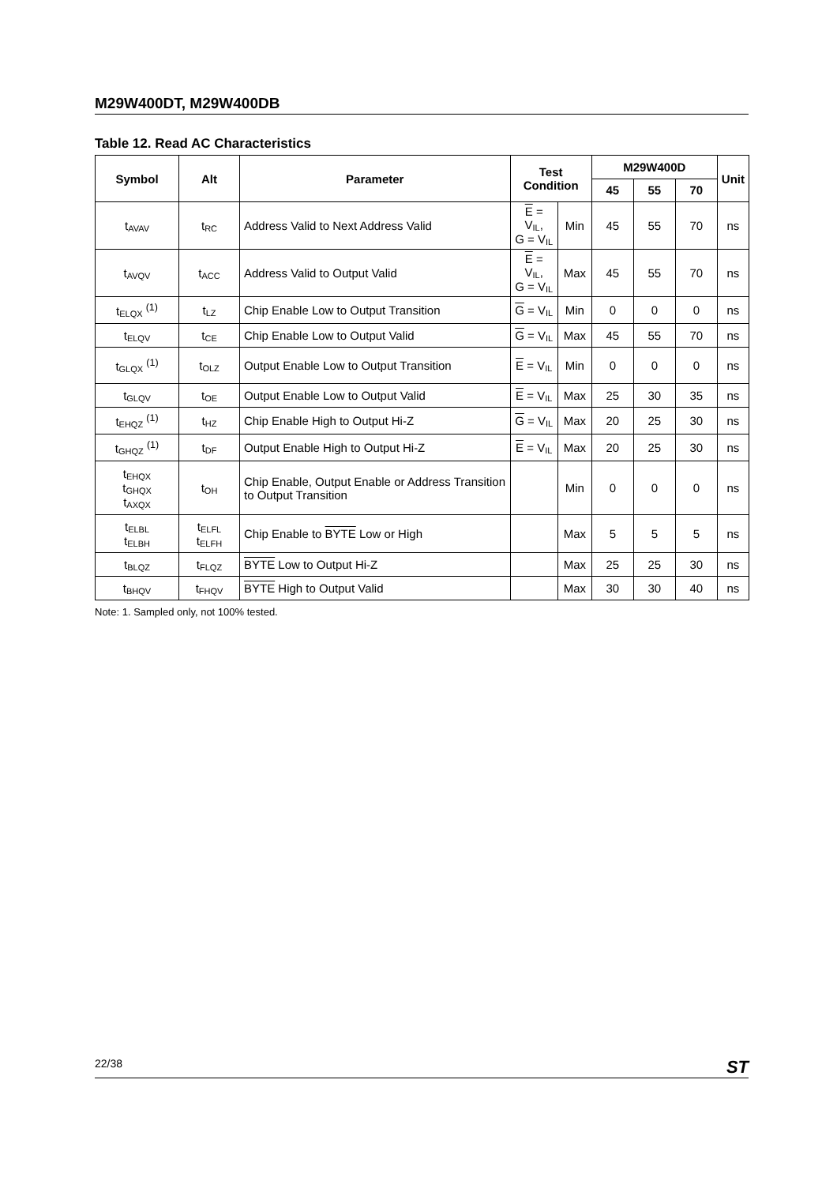M29W400DT, M29W400DB
Table 12. Read AC Characteristics
| Symbol | Alt | Parameter | Test Condition | | M29W400D | | | Unit |
| --- | --- | --- | --- | --- | --- | --- | --- | --- |
| | | | | | 45 | 55 | 70 | |
| t<sub>AVAV</sub> | t<sub>RC</sub> | Address Valid to Next Address Valid | E = V<sub>IL</sub>, G = V<sub>IL</sub> | Min | 45 | 55 | 70 | ns |
| t<sub>AVQV</sub> | t<sub>ACC</sub> | Address Valid to Output Valid | E = V<sub>IL</sub>, G = V<sub>IL</sub> | Max | 45 | 55 | 70 | ns |
| t<sub>ELQX</sub> <sup>(1)</sup> | t<sub>LZ</sub> | Chip Enable Low to Output Transition | G = V<sub>IL</sub> | Min | 0 | 0 | 0 | ns |
| t<sub>ELQV</sub> | t<sub>CE</sub> | Chip Enable Low to Output Valid | G = V<sub>IL</sub> | Max | 45 | 55 | 70 | ns |
| t<sub>GLQX</sub> <sup>(1)</sup> | t<sub>OLZ</sub> | Output Enable Low to Output Transition | E = V<sub>IL</sub> | Min | 0 | 0 | 0 | ns |
| t<sub>GLQV</sub> | t<sub>OE</sub> | Output Enable Low to Output Valid | E = V<sub>IL</sub> | Max | 25 | 30 | 35 | ns |
| t<sub>EHQZ</sub> <sup>(1)</sup> | t<sub>HZ</sub> | Chip Enable High to Output Hi-Z | G = V<sub>IL</sub> | Max | 20 | 25 | 30 | ns |
| t<sub>GHQZ</sub> <sup>(1)</sup> | t<sub>DF</sub> | Output Enable High to Output Hi-Z | E = V<sub>IL</sub> | Max | 20 | 25 | 30 | ns |
| t<sub>EHQX</sub> t<sub>GHQX</sub> t<sub>AXQX</sub> | t<sub>OH</sub> | Chip Enable, Output Enable or Address Transition to Output Transition | | Min | 0 | 0 | 0 | ns |
| t<sub>ELBL</sub> t<sub>ELBH</sub> | t<sub>ELFL</sub> t<sub>ELFH</sub> | Chip Enable to BYTE Low or High | | Max | 5 | 5 | 5 | ns |
| t<sub>BLQZ</sub> | t<sub>FLQZ</sub> | BYTE Low to Output Hi-Z | | Max | 25 | 25 | 30 | ns |
| t<sub>BHQV</sub> | t<sub>FHQV</sub> | BYTE High to Output Valid | | Max | 30 | 30 | 40 | ns |
Note: 1. Sampled only, not 100% tested.
22/38 ST